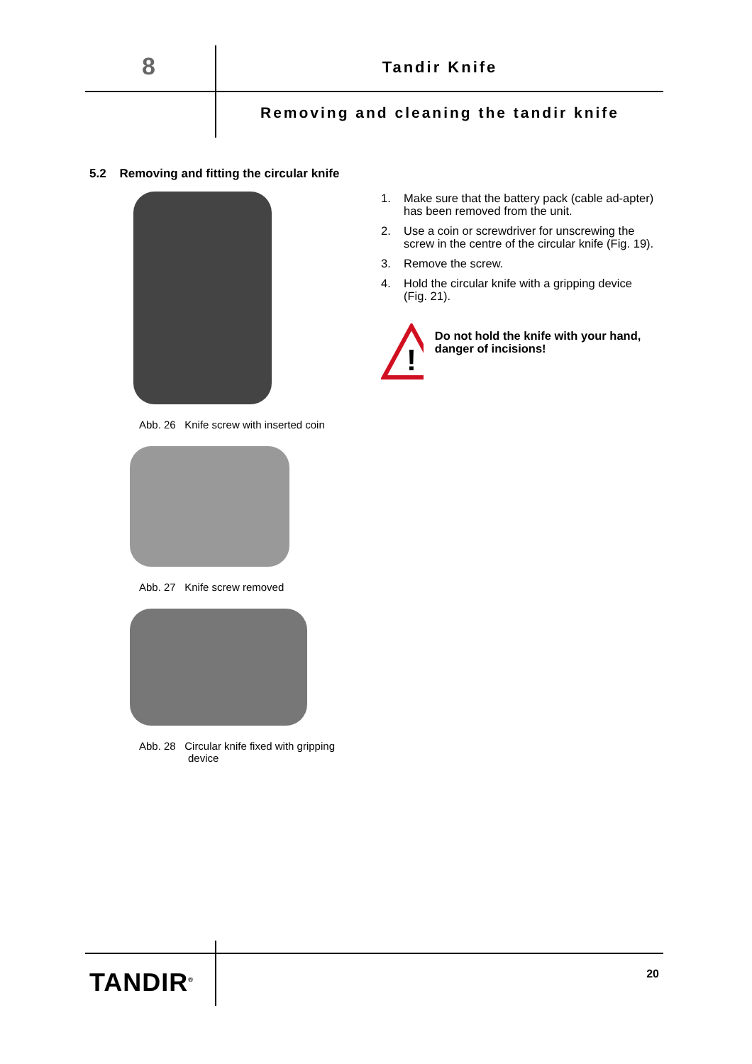8 Tandir Knife
Removing and cleaning the tandir knife
5.2 Removing and fitting the circular knife
Abb. 26 Knife screw with inserted coin
Abb. 27 Knife screw removed
Abb. 28 Circular knife fixed with gripping
device
1. Make sure that the battery pack (cable ad-apter) has been removed from the unit.
2. Use a coin or screwdriver for unscrewing the screw in the centre of the circular knife (Fig. 19).
3. Remove the screw.
4. Hold the circular knife with a gripping device (Fig. 21).
!
Do not hold the knife with your hand, danger of incisions!
TANDIR<sup>®</sup> 20